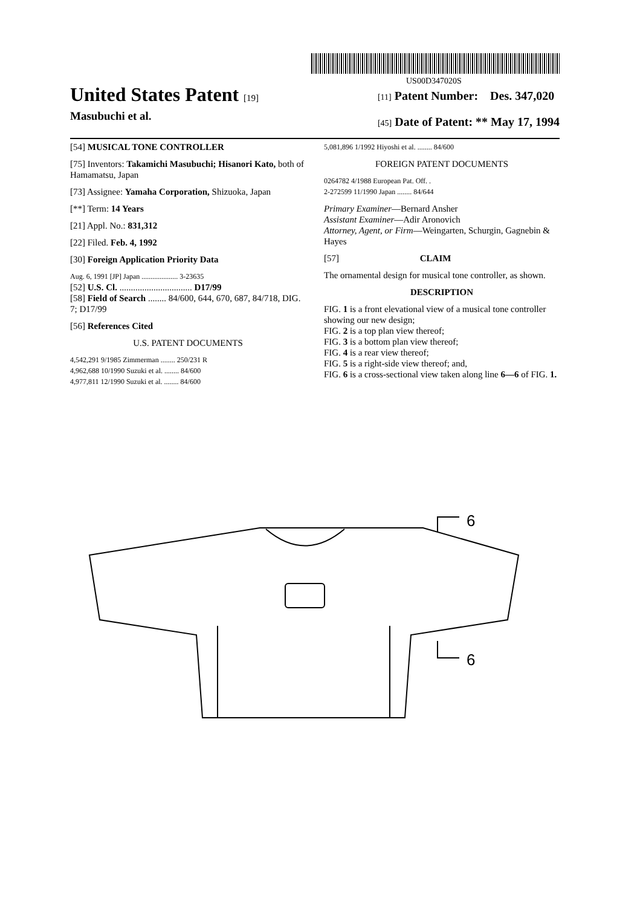US00D347020S
United States Patent [19]
Masubuchi et al.
[11] Patent Number: Des. 347,020
[45] Date of Patent: ** May 17, 1994
[54] MUSICAL TONE CONTROLLER
[75] Inventors: Takamichi Masubuchi; Hisanori Kato, both of Hamamatsu, Japan
[73] Assignee: Yamaha Corporation, Shizuoka, Japan
[**] Term: 14 Years
[21] Appl. No.: 831,312
[22] Filed. Feb. 4, 1992
[30] Foreign Application Priority Data
Aug. 6, 1991 [JP] Japan .................... 3-23635
[52] U.S. Cl. ................................ D17/99
[58] Field of Search ........ 84/600, 644, 670, 687, 84/718, DIG. 7; D17/99
[56] References Cited
U.S. PATENT DOCUMENTS
4,542,291 9/1985 Zimmerman ........ 250/231 R
4,962,688 10/1990 Suzuki et al. ........ 84/600
4,977,811 12/1990 Suzuki et al. ........ 84/600
5,081,896 1/1992 Hiyoshi et al. ........ 84/600
FOREIGN PATENT DOCUMENTS
0264782 4/1988 European Pat. Off. .
2-272599 11/1990 Japan ........ 84/644
Primary Examiner—Bernard Ansher
Assistant Examiner—Adir Aronovich
Attorney, Agent, or Firm—Weingarten, Schurgin, Gagnebin & Hayes
[57] CLAIM
The ornamental design for musical tone controller, as shown.
DESCRIPTION
FIG. 1 is a front elevational view of a musical tone controller showing our new design;
FIG. 2 is a top plan view thereof;
FIG. 3 is a bottom plan view thereof;
FIG. 4 is a rear view thereof;
FIG. 5 is a right-side view thereof; and,
FIG. 6 is a cross-sectional view taken along line 6—6 of FIG. 1.
6
6